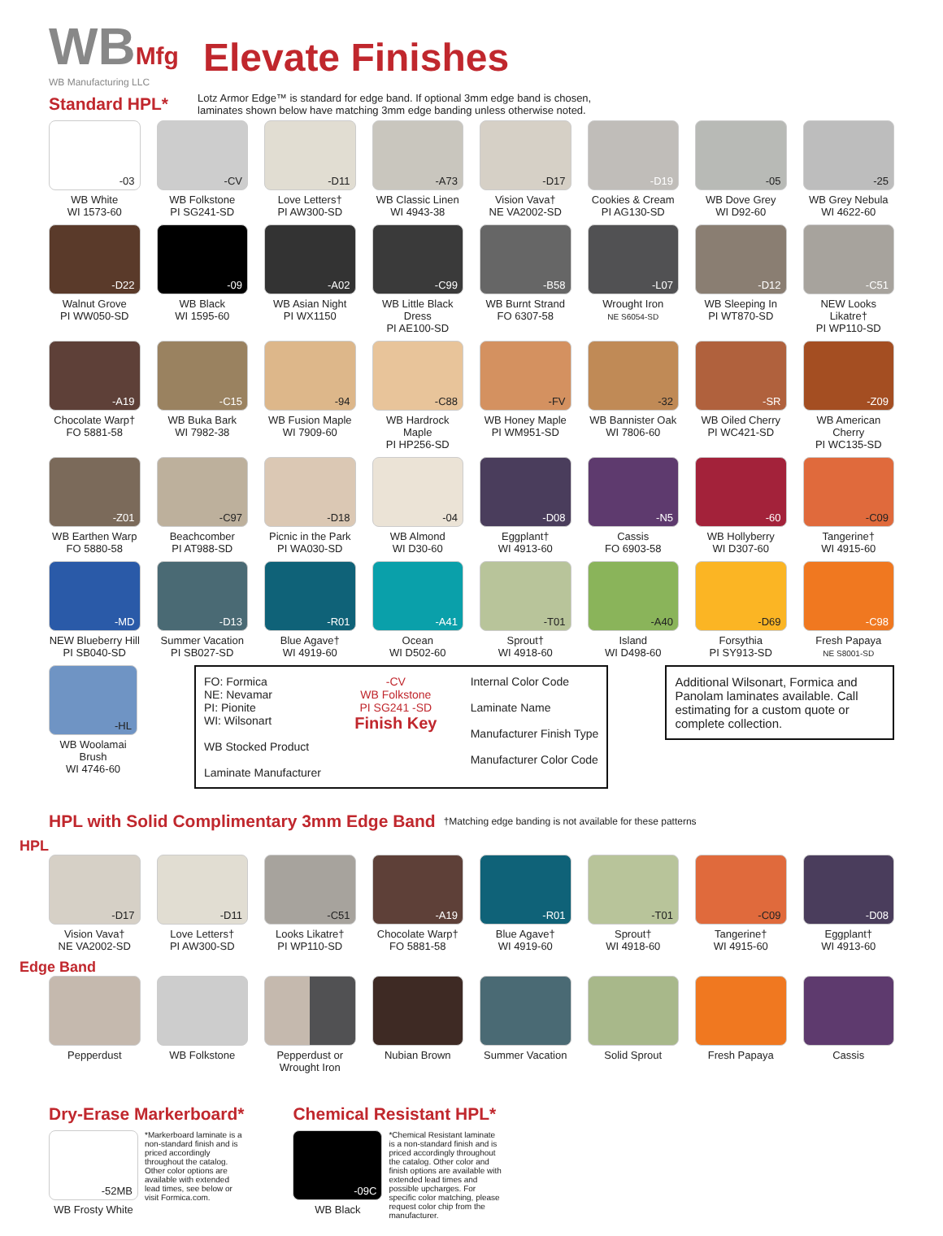WBMfg
WB Manufacturing LLC
Elevate Finishes
Standard HPL*
Lotz Armor Edge™ is standard for edge band. If optional 3mm edge band is chosen,
laminates shown below have matching 3mm edge banding unless otherwise noted.
-03
WB White
WI 1573-60
-CV
WB Folkstone
PI SG241-SD
-D11
Love Letters†
PI AW300-SD
-A73
WB Classic Linen
WI 4943-38
-D17
Vision Vava†
NE VA2002-SD
-D19
Cookies & Cream
PI AG130-SD
-05
WB Dove Grey
WI D92-60
-25
WB Grey Nebula
WI 4622-60
-D22
Walnut Grove
PI WW050-SD
-09
WB Black
WI 1595-60
-A02
WB Asian Night
PI WX1150
-C99
WB Little Black Dress
PI AE100-SD
-B58
WB Burnt Strand
FO 6307-58
-L07
Wrought Iron
NE S6054-SD
-D12
WB Sleeping In
PI WT870-SD
-C51
NEW Looks Likatre†
PI WP110-SD
-A19
Chocolate Warp†
FO 5881-58
-C15
WB Buka Bark
WI 7982-38
-94
WB Fusion Maple
WI 7909-60
-C88
WB Hardrock Maple
PI HP256-SD
-FV
WB Honey Maple
PI WM951-SD
-32
WB Bannister Oak
WI 7806-60
-SR
WB Oiled Cherry
PI WC421-SD
-Z09
WB American Cherry
PI WC135-SD
-Z01
WB Earthen Warp
FO 5880-58
-C97
Beachcomber
PI AT988-SD
-D18
Picnic in the Park
PI WA030-SD
-04
WB Almond
WI D30-60
-D08
Eggplant†
WI 4913-60
-N5
Cassis
FO 6903-58
-60
WB Hollyberry
WI D307-60
-C09
Tangerine†
WI 4915-60
-MD
NEW Blueberry Hill
PI SB040-SD
-D13
Summer Vacation
PI SB027-SD
-R01
Blue Agave†
WI 4919-60
-A41
Ocean
WI D502-60
-T01
Sprout†
WI 4918-60
-A40
Island
WI D498-60
-D69
Forsythia
PI SY913-SD
-C98
Fresh Papaya
NE S8001-SD
-HL
WB Woolamai Brush
WI 4746-60
FO: Formica
NE: Nevamar
PI: Pionite
WI: Wilsonart
WB Stocked Product
Laminate Manufacturer
-CV
WB Folkstone
PI SG241 -SD
Finish Key
Internal Color Code
Laminate Name
Manufacturer Finish Type
Manufacturer Color Code
Additional Wilsonart, Formica and Panolam laminates available. Call estimating for a custom quote or complete collection.
HPL with Solid Complimentary 3mm Edge Band
†Matching edge banding is not available for these patterns
HPL
-D17
Vision Vava†
NE VA2002-SD
-D11
Love Letters†
PI AW300-SD
-C51
Looks Likatre†
PI WP110-SD
-A19
Chocolate Warp†
FO 5881-58
-R01
Blue Agave†
WI 4919-60
-T01
Sprout†
WI 4918-60
-C09
Tangerine†
WI 4915-60
-D08
Eggplant†
WI 4913-60
Edge Band
Pepperdust
WB Folkstone
Pepperdust or Wrought Iron
Nubian Brown
Summer Vacation
Solid Sprout
Fresh Papaya
Cassis
Dry-Erase Markerboard*
-52MB
WB Frosty White
*Markerboard laminate is a non-standard finish and is priced accordingly throughout the catalog. Other color options are available with extended lead times, see below or visit Formica.com.
Chemical Resistant HPL*
-09C
WB Black
*Chemical Resistant laminate is a non-standard finish and is priced accordingly throughout the catalog. Other color and finish options are available with extended lead times and possible upcharges. For specific color matching, please request color chip from the manufacturer.